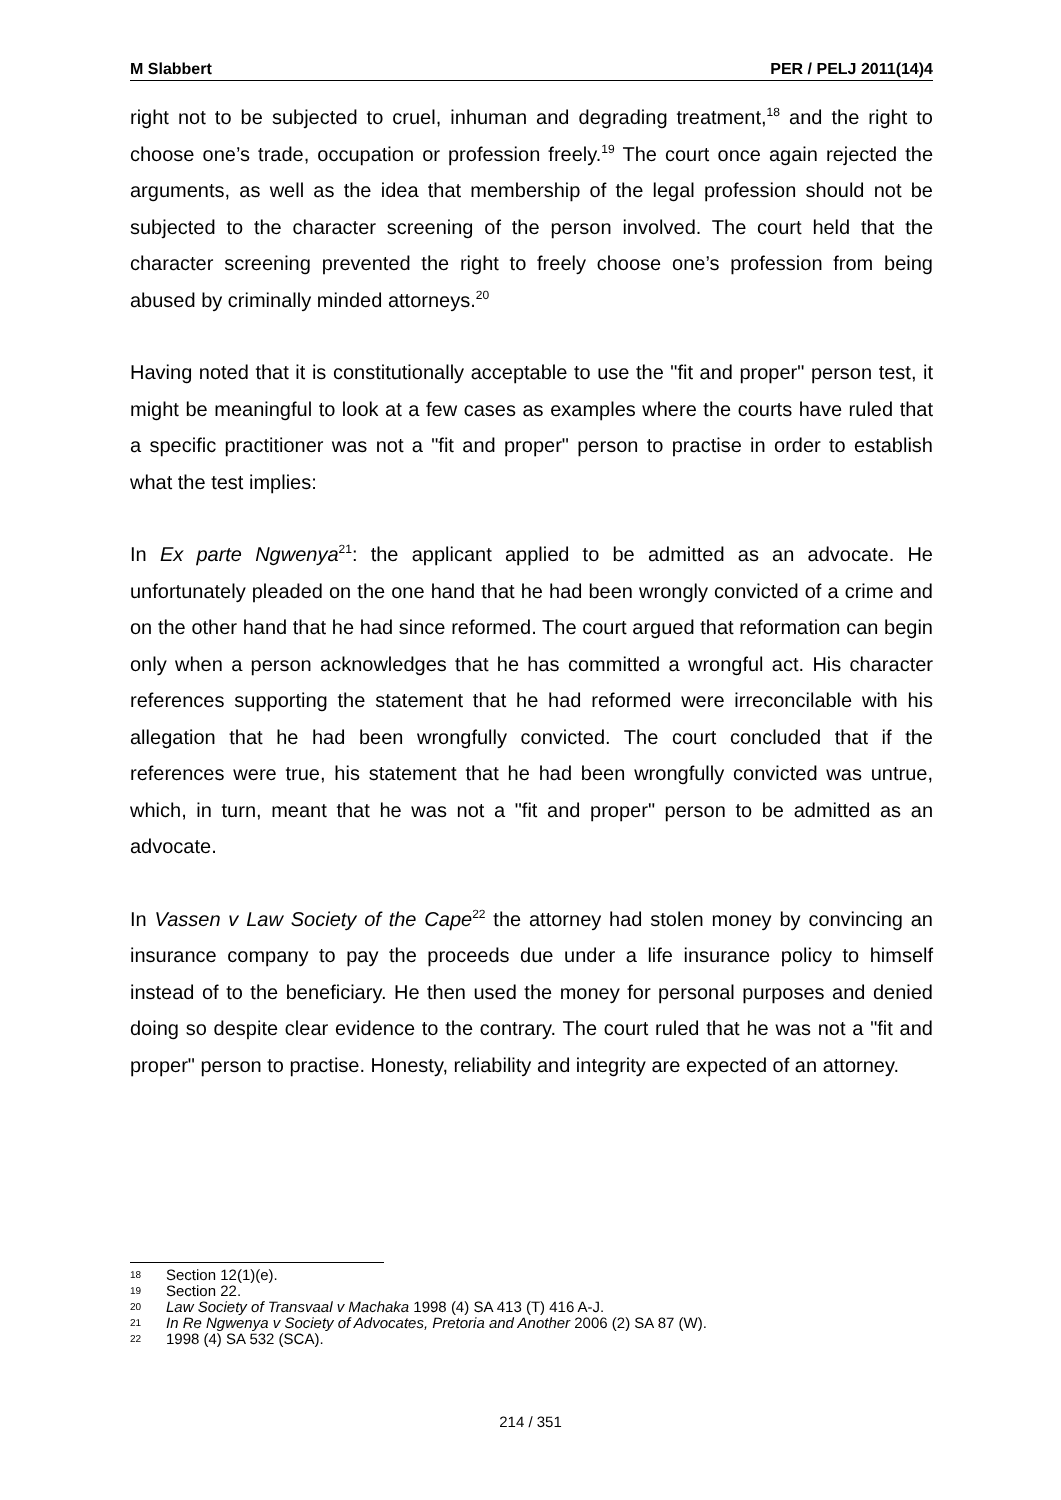M Slabbert PER / PELJ 2011(14)4
right not to be subjected to cruel, inhuman and degrading treatment,<sup>18</sup> and the right to choose one’s trade, occupation or profession freely.<sup>19</sup> The court once again rejected the arguments, as well as the idea that membership of the legal profession should not be subjected to the character screening of the person involved. The court held that the character screening prevented the right to freely choose one’s profession from being abused by criminally minded attorneys.<sup>20</sup>
Having noted that it is constitutionally acceptable to use the "fit and proper" person test, it might be meaningful to look at a few cases as examples where the courts have ruled that a specific practitioner was not a "fit and proper" person to practise in order to establish what the test implies:
In Ex parte Ngwenya<sup>21</sup>: the applicant applied to be admitted as an advocate. He unfortunately pleaded on the one hand that he had been wrongly convicted of a crime and on the other hand that he had since reformed. The court argued that reformation can begin only when a person acknowledges that he has committed a wrongful act. His character references supporting the statement that he had reformed were irreconcilable with his allegation that he had been wrongfully convicted. The court concluded that if the references were true, his statement that he had been wrongfully convicted was untrue, which, in turn, meant that he was not a "fit and proper" person to be admitted as an advocate.
In Vassen v Law Society of the Cape<sup>22</sup> the attorney had stolen money by convincing an insurance company to pay the proceeds due under a life insurance policy to himself instead of to the beneficiary. He then used the money for personal purposes and denied doing so despite clear evidence to the contrary. The court ruled that he was not a "fit and proper" person to practise. Honesty, reliability and integrity are expected of an attorney.
18 Section 12(1)(e).
19 Section 22.
20 Law Society of Transvaal v Machaka 1998 (4) SA 413 (T) 416 A-J.
21 In Re Ngwenya v Society of Advocates, Pretoria and Another 2006 (2) SA 87 (W).
22 1998 (4) SA 532 (SCA).
214 / 351